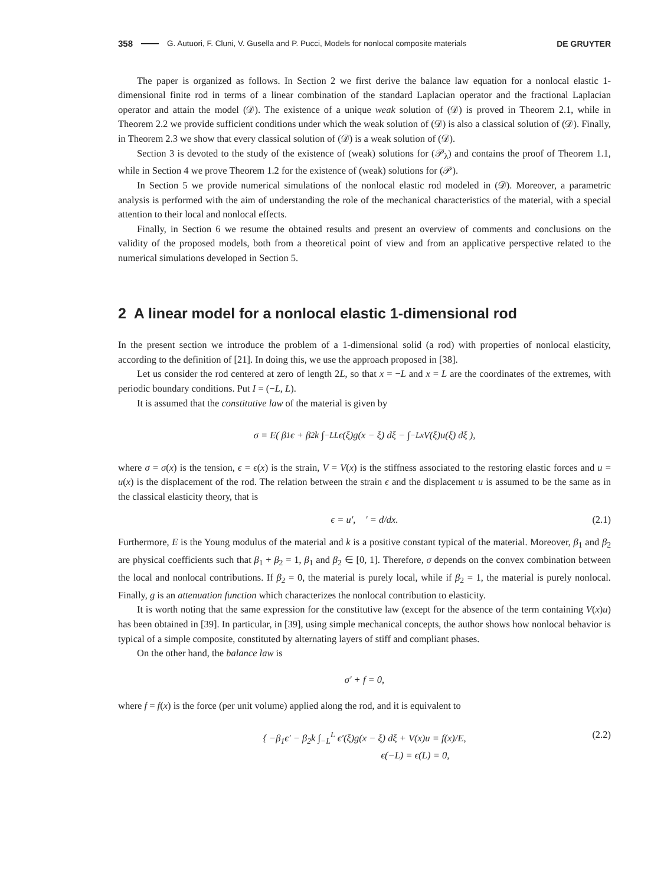358 G. Autuori, F. Cluni, V. Gusella and P. Pucci, Models for nonlocal composite materials DE GRUYTER
The paper is organized as follows. In Section 2 we first derive the balance law equation for a nonlocal elastic 1-dimensional finite rod in terms of a linear combination of the standard Laplacian operator and the fractional Laplacian operator and attain the model (𝒟). The existence of a unique weak solution of (𝒟) is proved in Theorem 2.1, while in Theorem 2.2 we provide sufficient conditions under which the weak solution of (𝒟) is also a classical solution of (𝒟). Finally, in Theorem 2.3 we show that every classical solution of (𝒟) is a weak solution of (𝒟).
Section 3 is devoted to the study of the existence of (weak) solutions for (𝒫<sub>λ</sub>) and contains the proof of Theorem 1.1, while in Section 4 we prove Theorem 1.2 for the existence of (weak) solutions for (𝒫).
In Section 5 we provide numerical simulations of the nonlocal elastic rod modeled in (𝒟). Moreover, a parametric analysis is performed with the aim of understanding the role of the mechanical characteristics of the material, with a special attention to their local and nonlocal effects.
Finally, in Section 6 we resume the obtained results and present an overview of comments and conclusions on the validity of the proposed models, both from a theoretical point of view and from an applicative perspective related to the numerical simulations developed in Section 5.
2 A linear model for a nonlocal elastic 1-dimensional rod
In the present section we introduce the problem of a 1-dimensional solid (a rod) with properties of nonlocal elasticity, according to the definition of [21]. In doing this, we use the approach proposed in [38].
Let us consider the rod centered at zero of length 2L, so that x = −L and x = L are the coordinates of the extremes, with periodic boundary conditions. Put I = (−L, L).
It is assumed that the constitutive law of the material is given by
σ = E( β<sub>1</sub>ϵ + β<sub>2</sub>k ∫<sub>−L</sub><sup>L</sup> ϵ(ξ)g(x − ξ) dξ − ∫<sub>−L</sub><sup>x</sup> V(ξ)u(ξ) dξ ),
where σ = σ(x) is the tension, ϵ = ϵ(x) is the strain, V = V(x) is the stiffness associated to the restoring elastic forces and u = u(x) is the displacement of the rod. The relation between the strain ϵ and the displacement u is assumed to be the same as in the classical elasticity theory, that is
ϵ = u′, ′ = d/dx. (2.1)
Furthermore, E is the Young modulus of the material and k is a positive constant typical of the material. Moreover, β<sub>1</sub> and β<sub>2</sub> are physical coefficients such that β<sub>1</sub> + β<sub>2</sub> = 1, β<sub>1</sub> and β<sub>2</sub> ∈ [0, 1]. Therefore, σ depends on the convex combination between the local and nonlocal contributions. If β<sub>2</sub> = 0, the material is purely local, while if β<sub>2</sub> = 1, the material is purely nonlocal. Finally, g is an attenuation function which characterizes the nonlocal contribution to elasticity.
It is worth noting that the same expression for the constitutive law (except for the absence of the term containing V(x)u) has been obtained in [39]. In particular, in [39], using simple mechanical concepts, the author shows how nonlocal behavior is typical of a simple composite, constituted by alternating layers of stiff and compliant phases.
On the other hand, the balance law is
σ′ + f = 0,
where f = f(x) is the force (per unit volume) applied along the rod, and it is equivalent to
{ −β<sub>1</sub>ϵ′ − β<sub>2</sub>k ∫<sub>−L</sub><sup>L</sup> ϵ′(ξ)g(x − ξ) dξ + V(x)u = f(x)/E,
ϵ(−L) = ϵ(L) = 0,
(2.2)